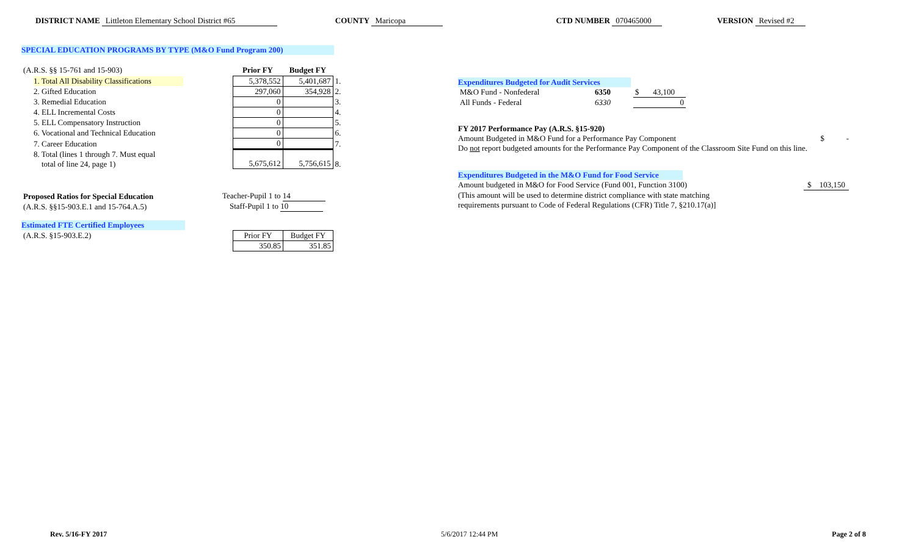DISTRICT NAME Littleton Elementary School District #65
COUNTY Maricopa CTD NUMBER 070465000 VERSION Revised #2
SPECIAL EDUCATION PROGRAMS BY TYPE (M&O Fund Program 200)
| (A.R.S. §§ 15-761 and 15-903) | Prior FY | Budget FY | |
| 1. Total All Disability Classifications | 5,378,552 | 5,401,687 | 1. |
| 2. Gifted Education | 297,060 | 354,928 | 2. |
| 3. Remedial Education | 0 | | 3. |
| 4. ELL Incremental Costs | 0 | | 4. |
| 5. ELL Compensatory Instruction | 0 | | 5. |
| 6. Vocational and Technical Education | 0 | | 6. |
| 7. Career Education | 0 | | 7. |
| 8. Total (lines 1 through 7. Must equal total of line 24, page 1) | 5,675,612 | 5,756,615 | 8. |
| Proposed Ratios for Special Education | Teacher-Pupil 1 to 14 |
| (A.R.S. §§15-903.E.1 and 15-764.A.5) | Staff-Pupil 1 to 10 |
Estimated FTE Certified Employees
| (A.R.S. §15-903.E.2) | Prior FY | Budget FY |
| | 350.85 | 351.85 |
Expenditures Budgeted for Audit Services
| M&O Fund - Nonfederal | 6350 | $ 43,100 |
| All Funds - Federal | 6330 | 0 |
FY 2017 Performance Pay (A.R.S. §15-920)
Amount Budgeted in M&O Fund for a Performance Pay Component $ -
Do not report budgeted amounts for the Performance Pay Component of the Classroom Site Fund on this line.
Expenditures Budgeted in the M&O Fund for Food Service
Amount budgeted in M&O for Food Service (Fund 001, Function 3100) $ 103,150
(This amount will be used to determine district compliance with state matching
requirements pursuant to Code of Federal Regulations (CFR) Title 7, §210.17(a)]
Rev. 5/16-FY 2017 5/6/2017 12:44 PM Page 2 of 8